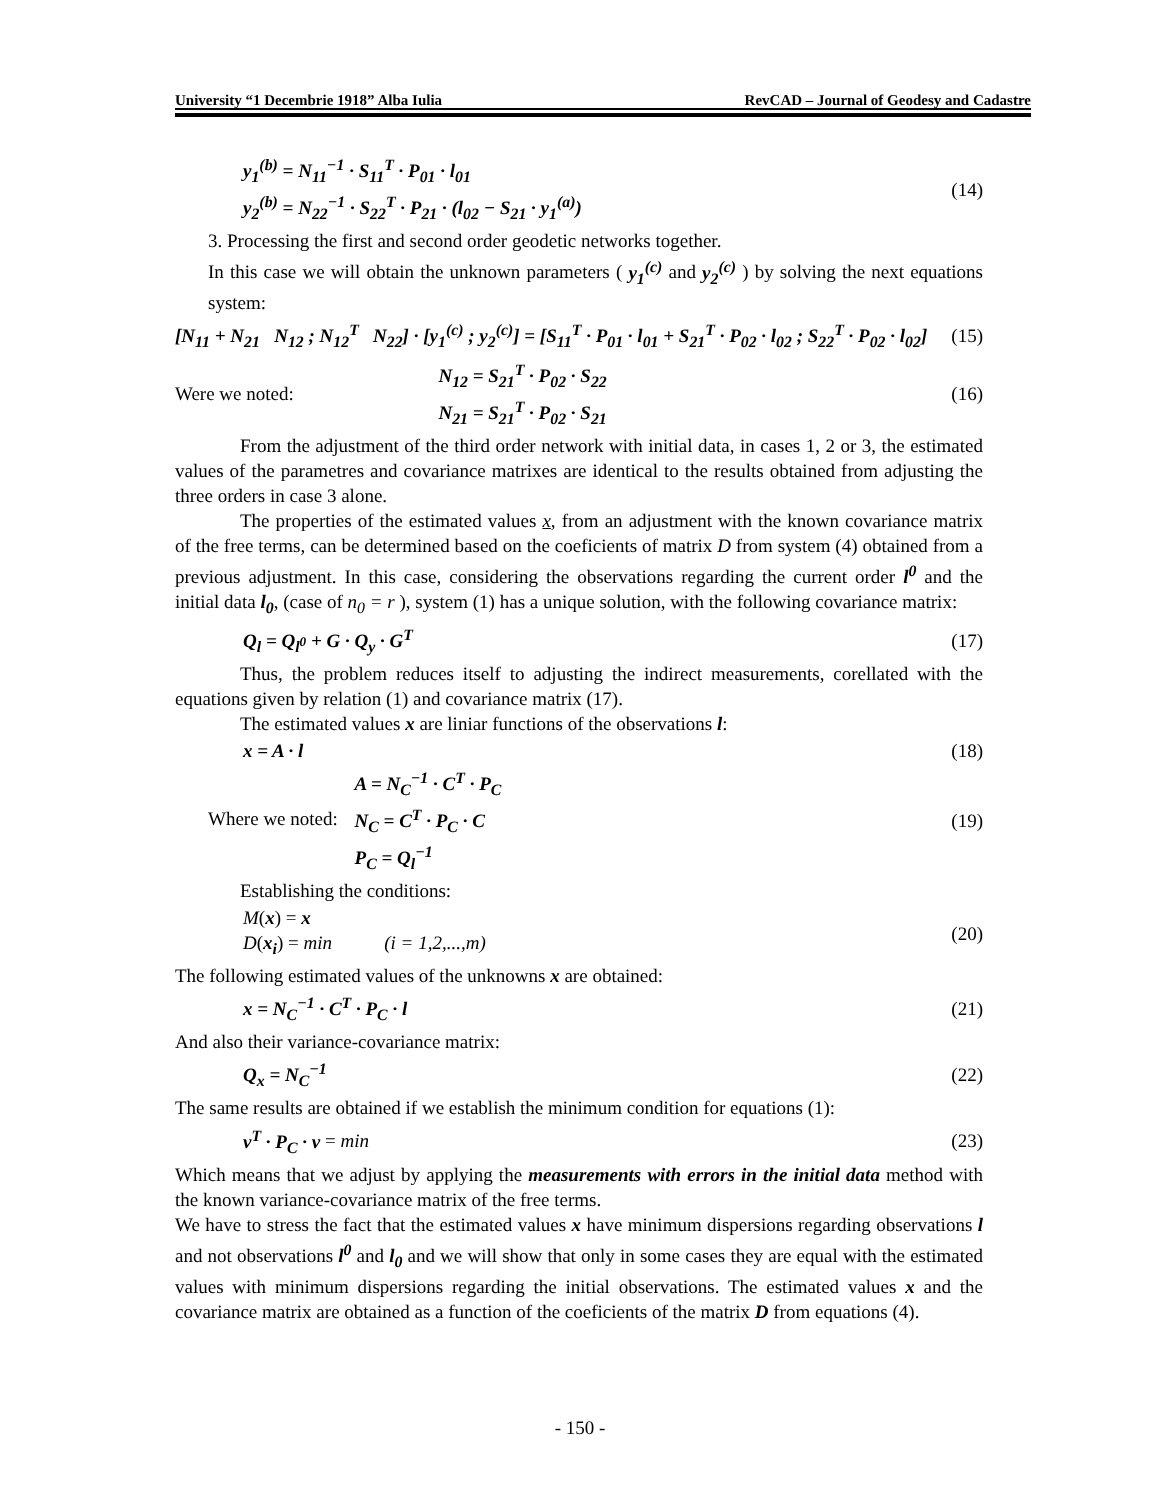University “1 Decembrie 1918” Alba Iulia RevCAD – Journal of Geodesy and Cadastre
y<sub>1</sub><sup>(b)</sup> = N<sub>11</sub><sup>−1</sup> · S<sub>11</sub><sup>T</sup> · P<sub>01</sub> · l<sub>01</sub>
y<sub>2</sub><sup>(b)</sup> = N<sub>22</sub><sup>−1</sup> · S<sub>22</sub><sup>T</sup> · P<sub>21</sub> · (l<sub>02</sub> − S<sub>21</sub> · y<sub>1</sub><sup>(a)</sup>)
(14)
3. Processing the first and second order geodetic networks together.
In this case we will obtain the unknown parameters ( y<sub>1</sub><sup>(c)</sup> and y<sub>2</sub><sup>(c)</sup> ) by solving the next equations system:
[N<sub>11</sub> + N<sub>21</sub> N<sub>12</sub> ; N<sub>12</sub><sup>T</sup> N<sub>22</sub>] · [y<sub>1</sub><sup>(c)</sup> ; y<sub>2</sub><sup>(c)</sup>] = [S<sub>11</sub><sup>T</sup> · P<sub>01</sub> · l<sub>01</sub> + S<sub>21</sub><sup>T</sup> · P<sub>02</sub> · l<sub>02</sub> ; S<sub>22</sub><sup>T</sup> · P<sub>02</sub> · l<sub>02</sub>] (15)
Were we noted: N<sub>12</sub> = S<sub>21</sub><sup>T</sup> · P<sub>02</sub> · S<sub>22</sub>
N<sub>21</sub> = S<sub>21</sub><sup>T</sup> · P<sub>02</sub> · S<sub>21</sub> (16)
From the adjustment of the third order network with initial data, in cases 1, 2 or 3, the estimated values of the parametres and covariance matrixes are identical to the results obtained from adjusting the three orders in case 3 alone.
The properties of the estimated values x, from an adjustment with the known covariance matrix of the free terms, can be determined based on the coeficients of matrix D from system (4) obtained from a previous adjustment. In this case, considering the observations regarding the current order l<sup>0</sup> and the initial data l<sub>0</sub>, (case of n<sub>0</sub> = r ), system (1) has a unique solution, with the following covariance matrix:
Q<sub>l</sub> = Q<sub>l<sup>0</sup></sub> + G · Q<sub>y</sub> · G<sup>T</sup> (17)
Thus, the problem reduces itself to adjusting the indirect measurements, corellated with the equations given by relation (1) and covariance matrix (17).
The estimated values x are liniar functions of the observations l:
x = A · l (18)
Where we noted: A = N<sub>C</sub><sup>−1</sup> · C<sup>T</sup> · P<sub>C</sub>
N<sub>C</sub> = C<sup>T</sup> · P<sub>C</sub> · C
P<sub>C</sub> = Q<sub>l</sub><sup>−1</sup>
(19)
Establishing the conditions:
M(x) = x
D(x<sub>i</sub>) = min (i = 1,2,...,m)
(20)
The following estimated values of the unknowns x are obtained:
x = N<sub>C</sub><sup>−1</sup> · C<sup>T</sup> · P<sub>C</sub> · l (21)
And also their variance-covariance matrix:
Q<sub>x</sub> = N<sub>C</sub><sup>−1</sup> (22)
The same results are obtained if we establish the minimum condition for equations (1):
v<sup>T</sup> · P<sub>C</sub> · v = min (23)
Which means that we adjust by applying the measurements with errors in the initial data method with the known variance-covariance matrix of the free terms.
We have to stress the fact that the estimated values x have minimum dispersions regarding observations l and not observations l<sup>0</sup> and l<sub>0</sub> and we will show that only in some cases they are equal with the estimated values with minimum dispersions regarding the initial observations. The estimated values x and the covariance matrix are obtained as a function of the coeficients of the matrix D from equations (4).
- 150 -